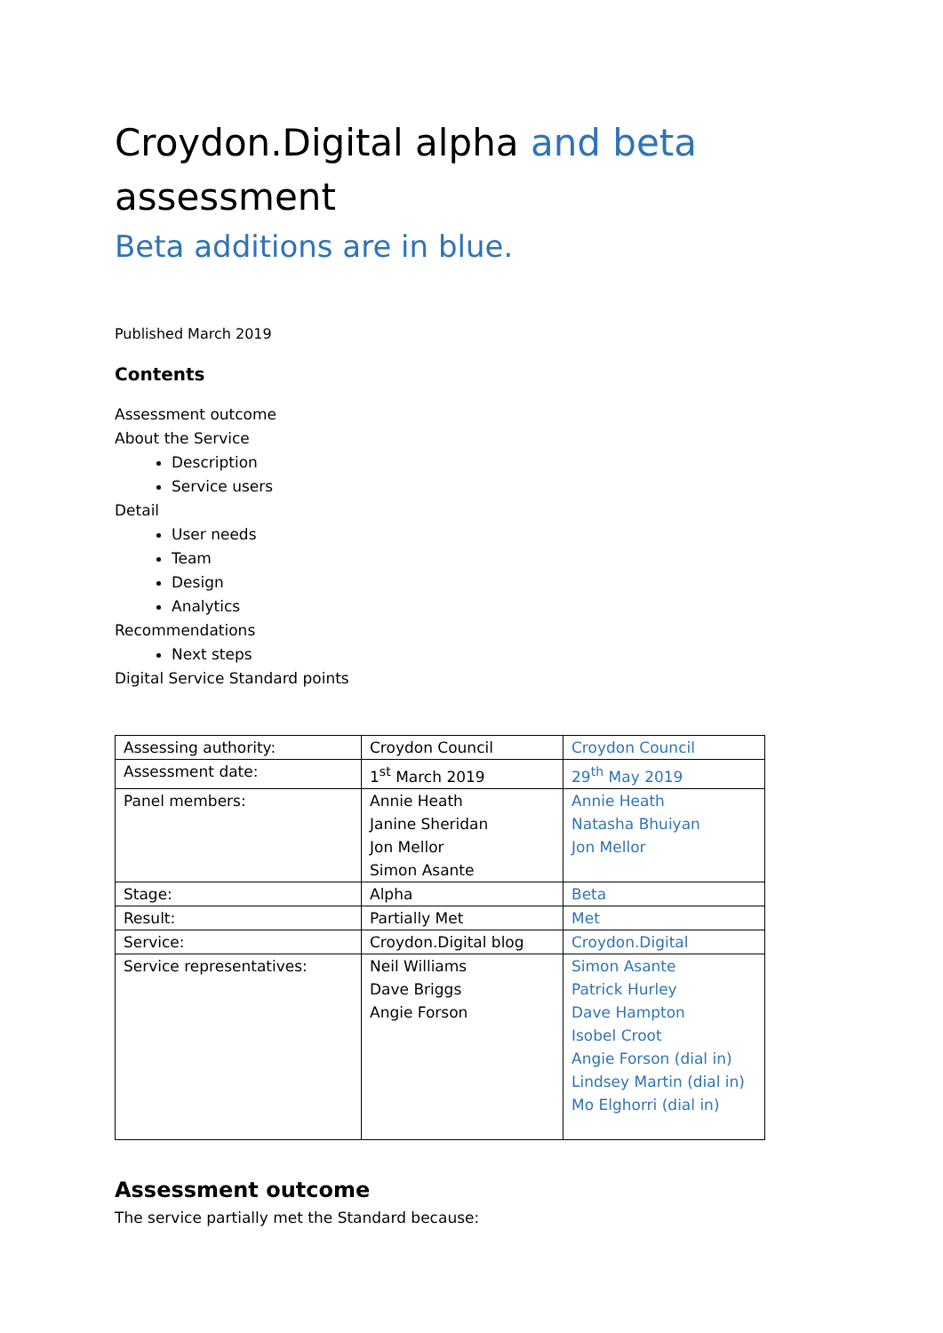Croydon.Digital alpha and beta assessment
Beta additions are in blue.
Published March 2019
Contents
Assessment outcome
About the Service
Description
Service users
Detail
User needs
Team
Design
Analytics
Recommendations
Next steps
Digital Service Standard points
| Assessing authority: | Croydon Council | Croydon Council |
| Assessment date: | 1<sup>st</sup> March 2019 | 29<sup>th</sup> May 2019 |
| Panel members: | Annie Heath Janine Sheridan Jon Mellor Simon Asante | Annie Heath Natasha Bhuiyan Jon Mellor |
| Stage: | Alpha | Beta |
| Result: | Partially Met | Met |
| Service: | Croydon.Digital blog | Croydon.Digital |
| Service representatives: | Neil Williams Dave Briggs Angie Forson | Simon Asante Patrick Hurley Dave Hampton Isobel Croot Angie Forson (dial in) Lindsey Martin (dial in) Mo Elghorri (dial in) |
Assessment outcome
The service partially met the Standard because: